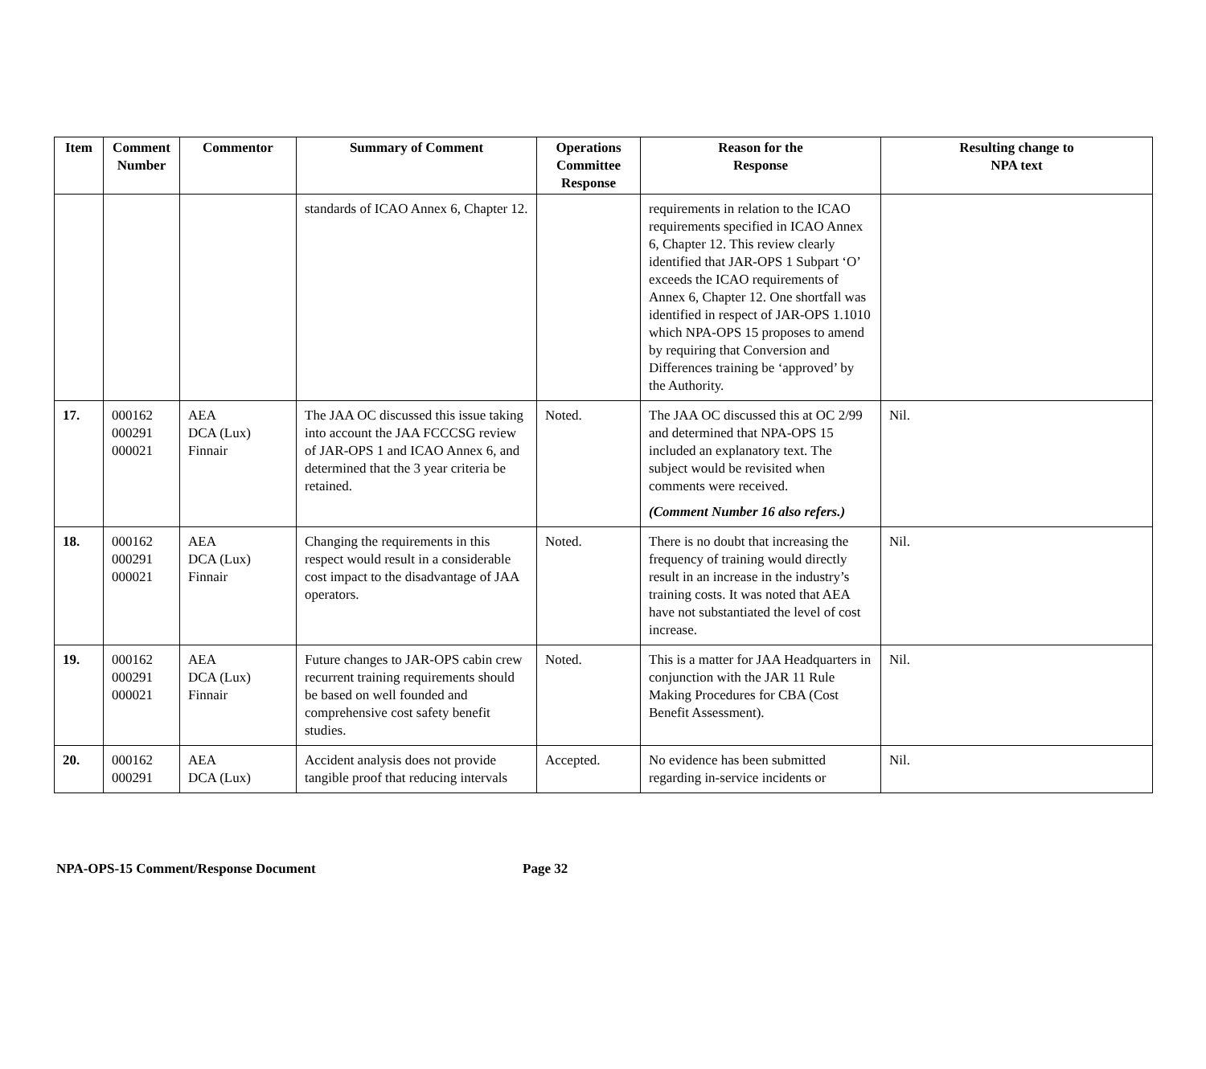| Item | Comment Number | Commentor | Summary of Comment | Operations Committee Response | Reason for the Response | Resulting change to NPA text |
| --- | --- | --- | --- | --- | --- | --- |
| | | | standards of ICAO Annex 6, Chapter 12. | | requirements in relation to the ICAO requirements specified in ICAO Annex 6, Chapter 12. This review clearly identified that JAR-OPS 1 Subpart ‘O’ exceeds the ICAO requirements of Annex 6, Chapter 12. One shortfall was identified in respect of JAR-OPS 1.1010 which NPA-OPS 15 proposes to amend by requiring that Conversion and Differences training be ‘approved’ by the Authority. | |
| 17. | 000162 000291 000021 | AEA DCA (Lux) Finnair | The JAA OC discussed this issue taking into account the JAA FCCCSG review of JAR-OPS 1 and ICAO Annex 6, and determined that the 3 year criteria be retained. | Noted. | The JAA OC discussed this at OC 2/99 and determined that NPA-OPS 15 included an explanatory text. The subject would be revisited when comments were received. (Comment Number 16 also refers.) | Nil. |
| 18. | 000162 000291 000021 | AEA DCA (Lux) Finnair | Changing the requirements in this respect would result in a considerable cost impact to the disadvantage of JAA operators. | Noted. | There is no doubt that increasing the frequency of training would directly result in an increase in the industry’s training costs. It was noted that AEA have not substantiated the level of cost increase. | Nil. |
| 19. | 000162 000291 000021 | AEA DCA (Lux) Finnair | Future changes to JAR-OPS cabin crew recurrent training requirements should be based on well founded and comprehensive cost safety benefit studies. | Noted. | This is a matter for JAA Headquarters in conjunction with the JAR 11 Rule Making Procedures for CBA (Cost Benefit Assessment). | Nil. |
| 20. | 000162 000291 | AEA DCA (Lux) | Accident analysis does not provide tangible proof that reducing intervals | Accepted. | No evidence has been submitted regarding in-service incidents or | Nil. |
NPA-OPS-15 Comment/Response Document Page 32